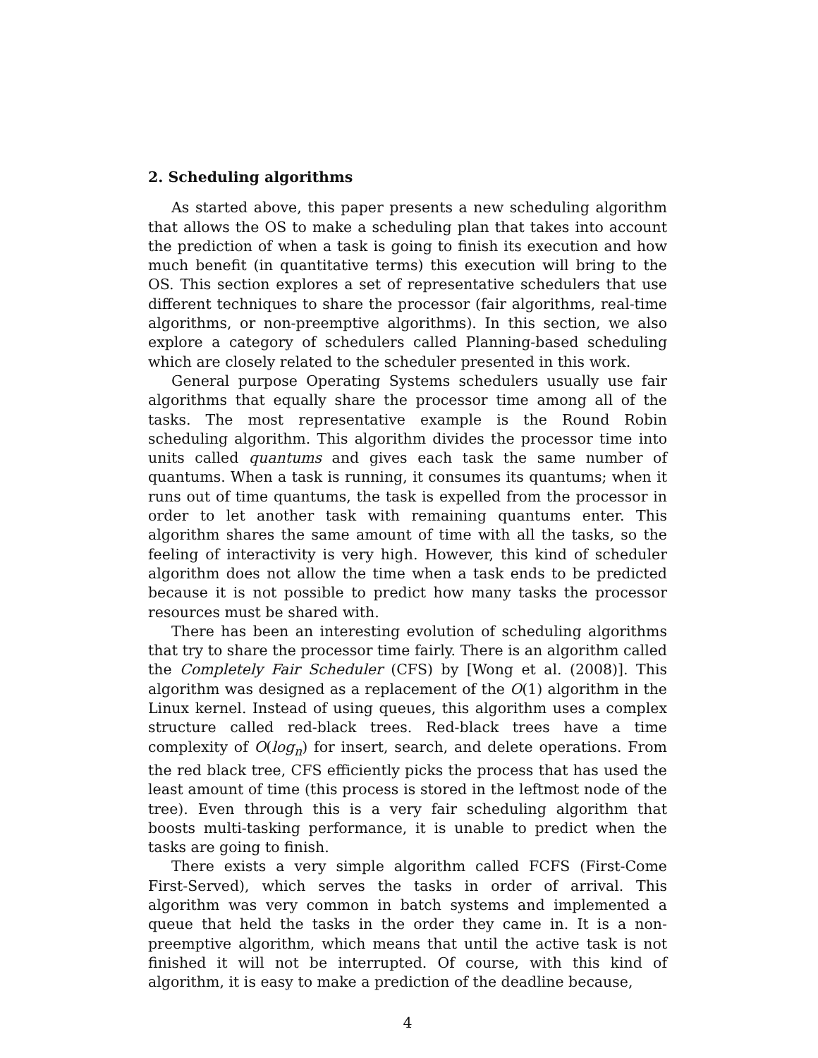2. Scheduling algorithms
As started above, this paper presents a new scheduling algorithm that allows the OS to make a scheduling plan that takes into account the prediction of when a task is going to finish its execution and how much benefit (in quantitative terms) this execution will bring to the OS. This section explores a set of representative schedulers that use different techniques to share the processor (fair algorithms, real-time algorithms, or non-preemptive algorithms). In this section, we also explore a category of schedulers called Planning-based scheduling which are closely related to the scheduler presented in this work.
General purpose Operating Systems schedulers usually use fair algorithms that equally share the processor time among all of the tasks. The most representative example is the Round Robin scheduling algorithm. This algorithm divides the processor time into units called quantums and gives each task the same number of quantums. When a task is running, it consumes its quantums; when it runs out of time quantums, the task is expelled from the processor in order to let another task with remaining quantums enter. This algorithm shares the same amount of time with all the tasks, so the feeling of interactivity is very high. However, this kind of scheduler algorithm does not allow the time when a task ends to be predicted because it is not possible to predict how many tasks the processor resources must be shared with.
There has been an interesting evolution of scheduling algorithms that try to share the processor time fairly. There is an algorithm called the Completely Fair Scheduler (CFS) by [Wong et al. (2008)]. This algorithm was designed as a replacement of the O(1) algorithm in the Linux kernel. Instead of using queues, this algorithm uses a complex structure called red-black trees. Red-black trees have a time complexity of O(log<sub>n</sub>) for insert, search, and delete operations. From the red black tree, CFS efficiently picks the process that has used the least amount of time (this process is stored in the leftmost node of the tree). Even through this is a very fair scheduling algorithm that boosts multi-tasking performance, it is unable to predict when the tasks are going to finish.
There exists a very simple algorithm called FCFS (First-Come First-Served), which serves the tasks in order of arrival. This algorithm was very common in batch systems and implemented a queue that held the tasks in the order they came in. It is a non-preemptive algorithm, which means that until the active task is not finished it will not be interrupted. Of course, with this kind of algorithm, it is easy to make a prediction of the deadline because,
4